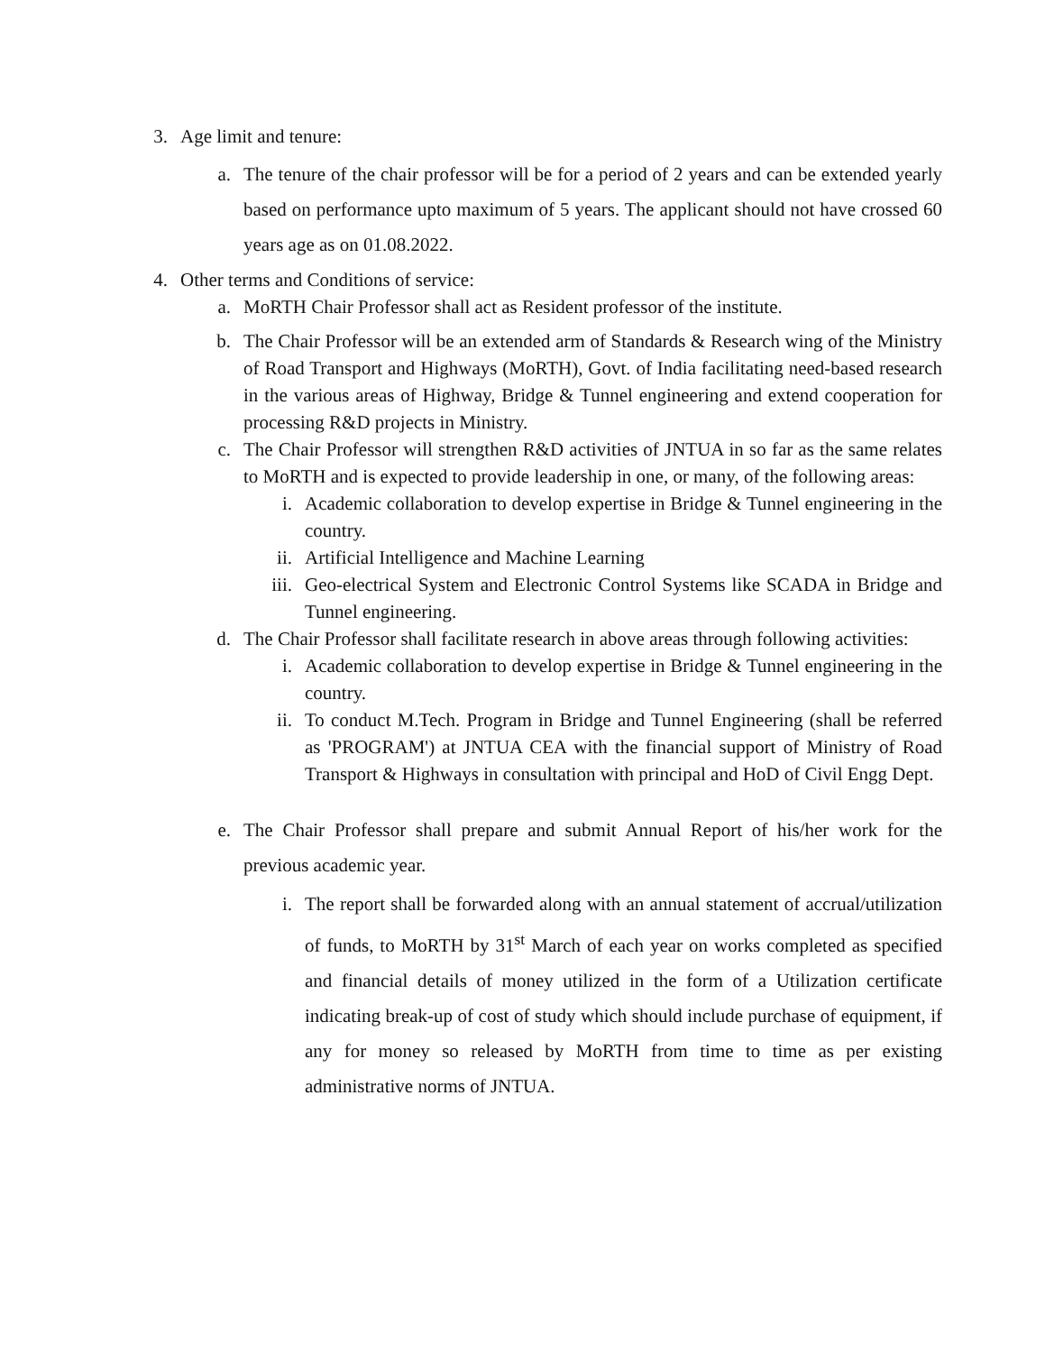3. Age limit and tenure:
a. The tenure of the chair professor will be for a period of 2 years and can be extended yearly based on performance upto maximum of 5 years. The applicant should not have crossed 60 years age as on 01.08.2022.
4. Other terms and Conditions of service:
a. MoRTH Chair Professor shall act as Resident professor of the institute.
b. The Chair Professor will be an extended arm of Standards & Research wing of the Ministry of Road Transport and Highways (MoRTH), Govt. of India facilitating need-based research in the various areas of Highway, Bridge & Tunnel engineering and extend cooperation for processing R&D projects in Ministry.
c. The Chair Professor will strengthen R&D activities of JNTUA in so far as the same relates to MoRTH and is expected to provide leadership in one, or many, of the following areas:
i. Academic collaboration to develop expertise in Bridge & Tunnel engineering in the country.
ii. Artificial Intelligence and Machine Learning
iii. Geo-electrical System and Electronic Control Systems like SCADA in Bridge and Tunnel engineering.
d. The Chair Professor shall facilitate research in above areas through following activities:
i. Academic collaboration to develop expertise in Bridge & Tunnel engineering in the country.
ii. To conduct M.Tech. Program in Bridge and Tunnel Engineering (shall be referred as 'PROGRAM') at JNTUA CEA with the financial support of Ministry of Road Transport & Highways in consultation with principal and HoD of Civil Engg Dept.
e. The Chair Professor shall prepare and submit Annual Report of his/her work for the previous academic year.
i. The report shall be forwarded along with an annual statement of accrual/utilization of funds, to MoRTH by 31<sup>st</sup> March of each year on works completed as specified and financial details of money utilized in the form of a Utilization certificate indicating break-up of cost of study which should include purchase of equipment, if any for money so released by MoRTH from time to time as per existing administrative norms of JNTUA.